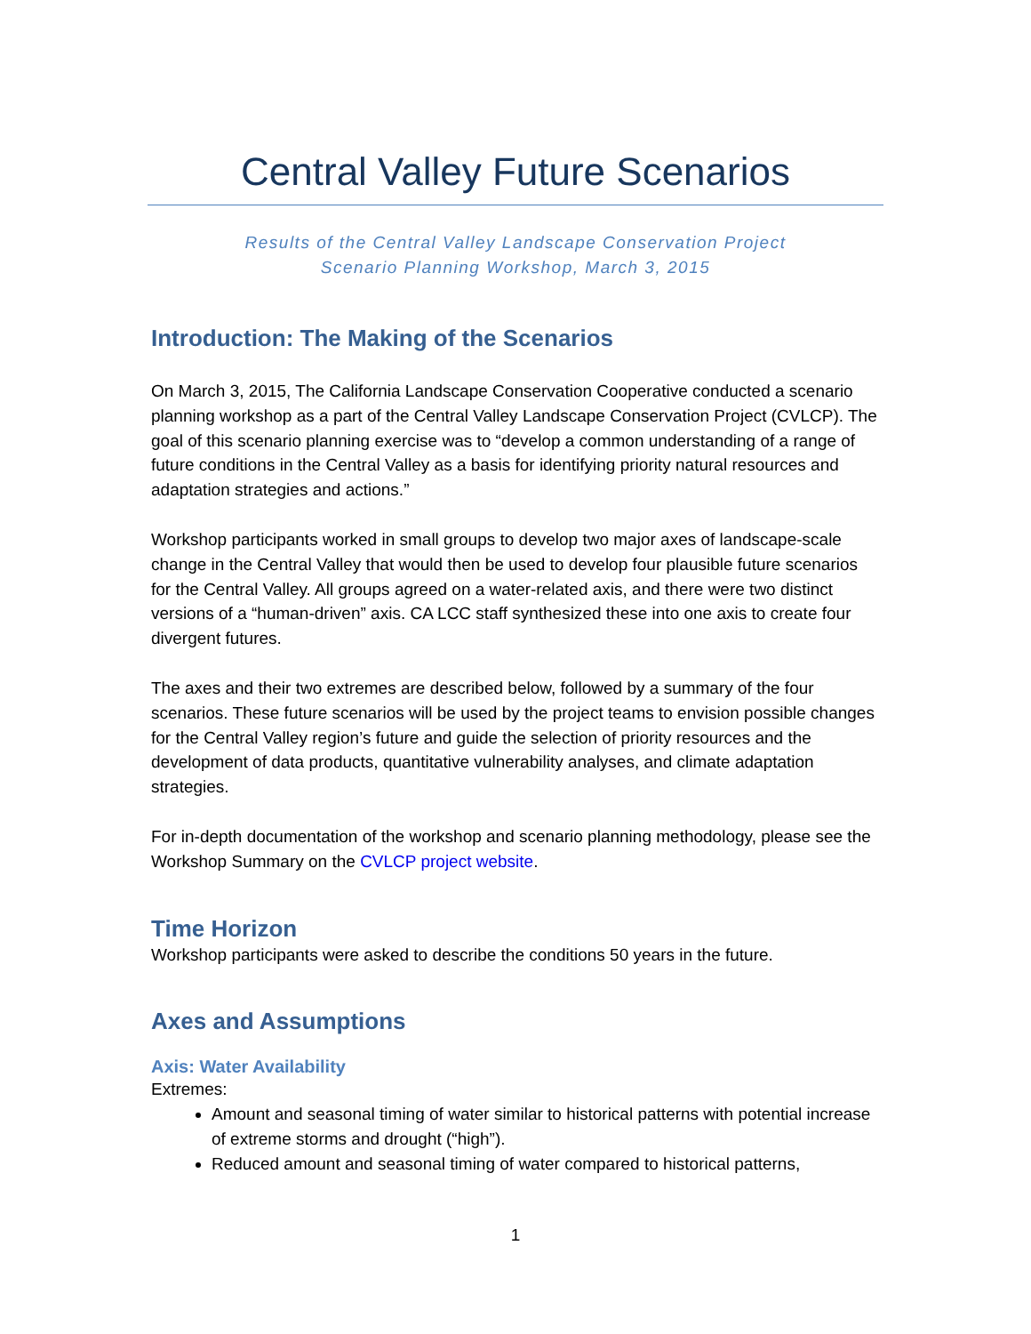Central Valley Future Scenarios
Results of the Central Valley Landscape Conservation Project
Scenario Planning Workshop, March 3, 2015
Introduction: The Making of the Scenarios
On March 3, 2015, The California Landscape Conservation Cooperative conducted a scenario planning workshop as a part of the Central Valley Landscape Conservation Project (CVLCP). The goal of this scenario planning exercise was to “develop a common understanding of a range of future conditions in the Central Valley as a basis for identifying priority natural resources and adaptation strategies and actions.”
Workshop participants worked in small groups to develop two major axes of landscape-scale change in the Central Valley that would then be used to develop four plausible future scenarios for the Central Valley. All groups agreed on a water-related axis, and there were two distinct versions of a “human-driven” axis. CA LCC staff synthesized these into one axis to create four divergent futures.
The axes and their two extremes are described below, followed by a summary of the four scenarios. These future scenarios will be used by the project teams to envision possible changes for the Central Valley region’s future and guide the selection of priority resources and the development of data products, quantitative vulnerability analyses, and climate adaptation strategies.
For in-depth documentation of the workshop and scenario planning methodology, please see the Workshop Summary on the CVLCP project website.
Time Horizon
Workshop participants were asked to describe the conditions 50 years in the future.
Axes and Assumptions
Axis: Water Availability
Extremes:
Amount and seasonal timing of water similar to historical patterns with potential increase of extreme storms and drought (“high”).
Reduced amount and seasonal timing of water compared to historical patterns,
1